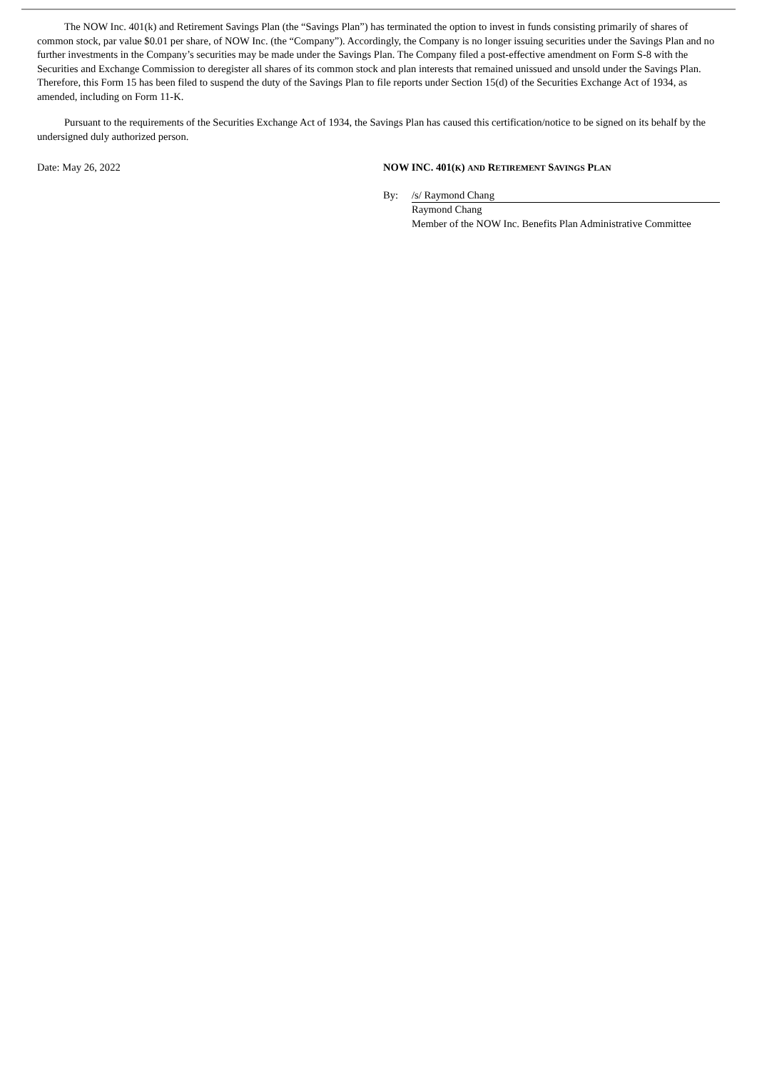The NOW Inc. 401(k) and Retirement Savings Plan (the “Savings Plan”) has terminated the option to invest in funds consisting primarily of shares of common stock, par value $0.01 per share, of NOW Inc. (the “Company”). Accordingly, the Company is no longer issuing securities under the Savings Plan and no further investments in the Company’s securities may be made under the Savings Plan. The Company filed a post-effective amendment on Form S-8 with the Securities and Exchange Commission to deregister all shares of its common stock and plan interests that remained unissued and unsold under the Savings Plan. Therefore, this Form 15 has been filed to suspend the duty of the Savings Plan to file reports under Section 15(d) of the Securities Exchange Act of 1934, as amended, including on Form 11-K.
Pursuant to the requirements of the Securities Exchange Act of 1934, the Savings Plan has caused this certification/notice to be signed on its behalf by the undersigned duly authorized person.
Date: May 26, 2022 NOW INC. 401(K) AND RETIREMENT SAVINGS PLAN
By: /s/ Raymond Chang
Raymond Chang
Member of the NOW Inc. Benefits Plan Administrative Committee